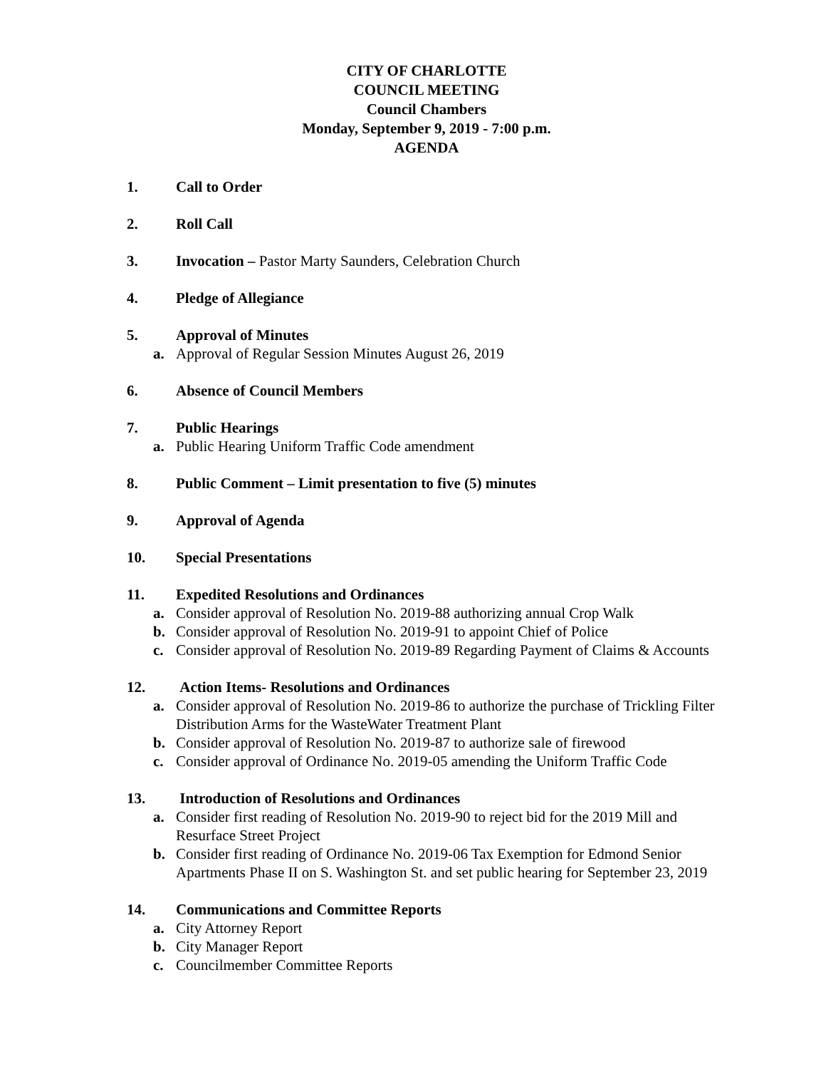CITY OF CHARLOTTE
COUNCIL MEETING
Council Chambers
Monday, September 9, 2019 - 7:00 p.m.
AGENDA
1. Call to Order
2. Roll Call
3. Invocation – Pastor Marty Saunders, Celebration Church
4. Pledge of Allegiance
5. Approval of Minutes
a. Approval of Regular Session Minutes August 26, 2019
6. Absence of Council Members
7. Public Hearings
a. Public Hearing Uniform Traffic Code amendment
8. Public Comment – Limit presentation to five (5) minutes
9. Approval of Agenda
10. Special Presentations
11. Expedited Resolutions and Ordinances
a. Consider approval of Resolution No. 2019-88 authorizing annual Crop Walk
b. Consider approval of Resolution No. 2019-91 to appoint Chief of Police
c. Consider approval of Resolution No. 2019-89 Regarding Payment of Claims & Accounts
12. Action Items- Resolutions and Ordinances
a. Consider approval of Resolution No. 2019-86 to authorize the purchase of Trickling Filter Distribution Arms for the WasteWater Treatment Plant
b. Consider approval of Resolution No. 2019-87 to authorize sale of firewood
c. Consider approval of Ordinance No. 2019-05 amending the Uniform Traffic Code
13. Introduction of Resolutions and Ordinances
a. Consider first reading of Resolution No. 2019-90 to reject bid for the 2019 Mill and Resurface Street Project
b. Consider first reading of Ordinance No. 2019-06 Tax Exemption for Edmond Senior Apartments Phase II on S. Washington St. and set public hearing for September 23, 2019
14. Communications and Committee Reports
a. City Attorney Report
b. City Manager Report
c. Councilmember Committee Reports